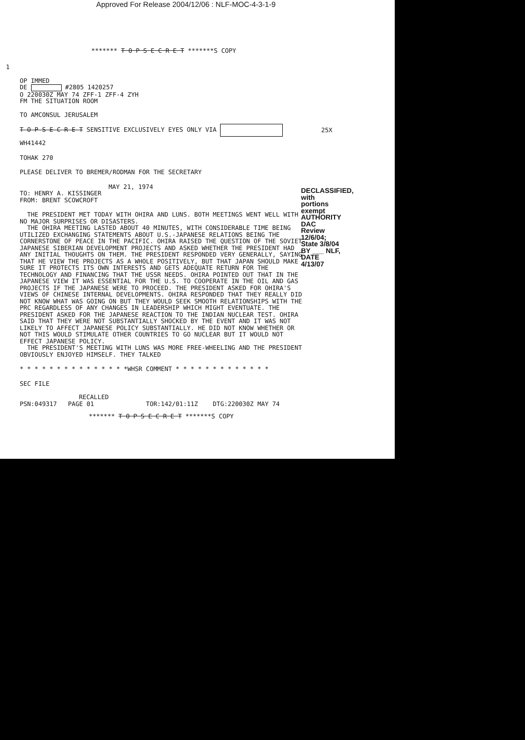Approved For Release 2004/12/06 : NLF-MOC-4-3-1-9
******* T O P S E C R E T *******S COPY
1
OP IMMED
DE #2805 1420257
O 220030Z MAY 74 ZFF-1 ZFF-4 ZYH
FM THE SITUATION ROOM
TO AMCONSUL JERUSALEM
T O P S E C R E T SENSITIVE EXCLUSIVELY EYES ONLY VIA 25X
WH41442
TOHAK 270
PLEASE DELIVER TO BREMER/RODMAN FOR THE SECRETARY
MAY 21, 1974
TO: HENRY A. KISSINGER
FROM: BRENT SCOWCROFT
THE PRESIDENT MET TODAY WITH OHIRA AND LUNS. BOTH MEETINGS WENT WELL WITH NO MAJOR SURPRISES OR DISASTERS.
THE OHIRA MEETING LASTED ABOUT 40 MINUTES, WITH CONSIDERABLE TIME BEING UTILIZED EXCHANGING STATEMENTS ABOUT U.S.-JAPANESE RELATIONS BEING THE CORNERSTONE OF PEACE IN THE PACIFIC. OHIRA RAISED THE QUESTION OF THE SOVIET-JAPANESE SIBERIAN DEVELOPMENT PROJECTS AND ASKED WHETHER THE PRESIDENT HAD ANY INITIAL THOUGHTS ON THEM. THE PRESIDENT RESPONDED VERY GENERALLY, SAYING THAT HE VIEW THE PROJECTS AS A WHOLE POSITIVELY, BUT THAT JAPAN SHOULD MAKE SURE IT PROTECTS ITS OWN INTERESTS AND GETS ADEQUATE RETURN FOR THE TECHNOLOGY AND FINANCING THAT THE USSR NEEDS. OHIRA POINTED OUT THAT IN THE JAPANESE VIEW IT WAS ESSENTIAL FOR THE U.S. TO COOPERATE IN THE OIL AND GAS PROJECTS IF THE JAPANESE WERE TO PROCEED. THE PRESIDENT ASKED FOR OHIRA'S VIEWS OF CHINESE INTERNAL DEVELOPMENTS. OHIRA RESPONDED THAT THEY REALLY DID NOT KNOW WHAT WAS GOING ON BUT THEY WOULD SEEK SMOOTH RELATIONSHIPS WITH THE PRC REGARDLESS OF ANY CHANGES IN LEADERSHIP WHICH MIGHT EVENTUATE. THE PRESIDENT ASKED FOR THE JAPANESE REACTION TO THE INDIAN NUCLEAR TEST. OHIRA SAID THAT THEY WERE NOT SUBSTANTIALLY SHOCKED BY THE EVENT AND IT WAS NOT LIKELY TO AFFECT JAPANESE POLICY SUBSTANTIALLY. HE DID NOT KNOW WHETHER OR NOT THIS WOULD STIMULATE OTHER COUNTRIES TO GO NUCLEAR BUT IT WOULD NOT EFFECT JAPANESE POLICY.
THE PRESIDENT'S MEETING WITH LUNS WAS MORE FREE-WHEELING AND THE PRESIDENT OBVIOUSLY ENJOYED HIMSELF. THEY TALKED
DECLASSIFIED, with portions exempt
AUTHORITY DAC Review 12/6/04; State 3/8/04
BY ___ NLF, DATE 4/13/07
* * * * * * * * * * * * * * *WHSR COMMENT * * * * * * * * * * * * *
SEC FILE
RECALLED
PSN:049317 PAGE 01 TOR:142/01:11Z DTG:220030Z MAY 74
******* T O P S E C R E T *******S COPY